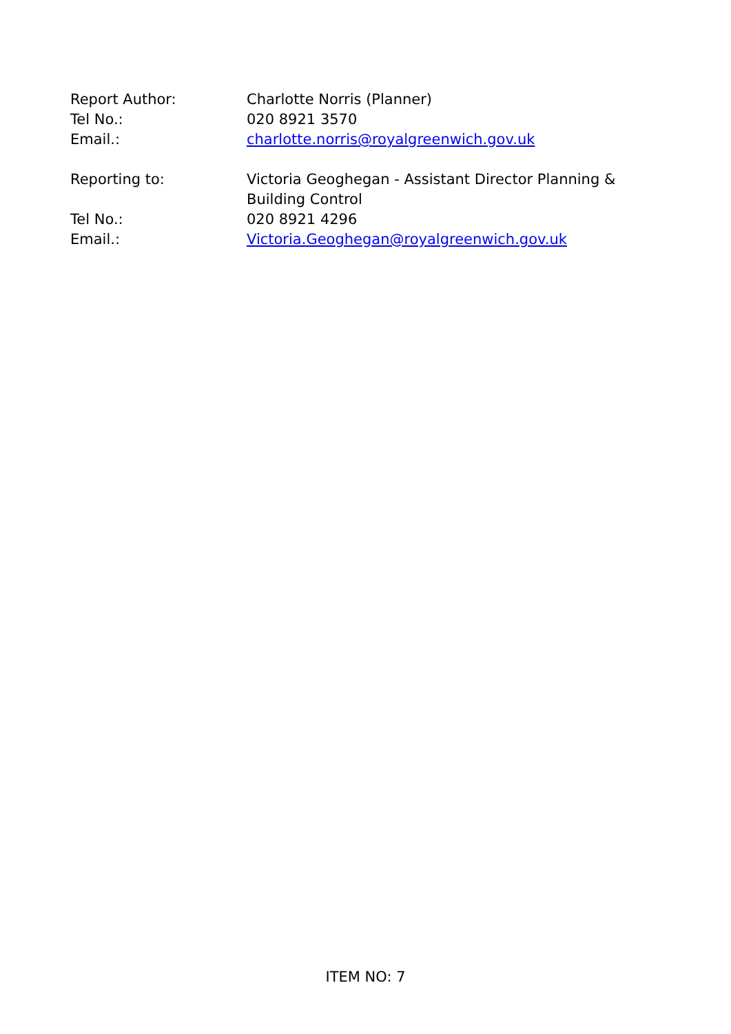Report Author: Charlotte Norris (Planner)
Tel No.: 020 8921 3570
Email.: charlotte.norris@royalgreenwich.gov.uk
Reporting to: Victoria Geoghegan - Assistant Director Planning & Building Control
Tel No.: 020 8921 4296
Email.: Victoria.Geoghegan@royalgreenwich.gov.uk
ITEM NO: 7